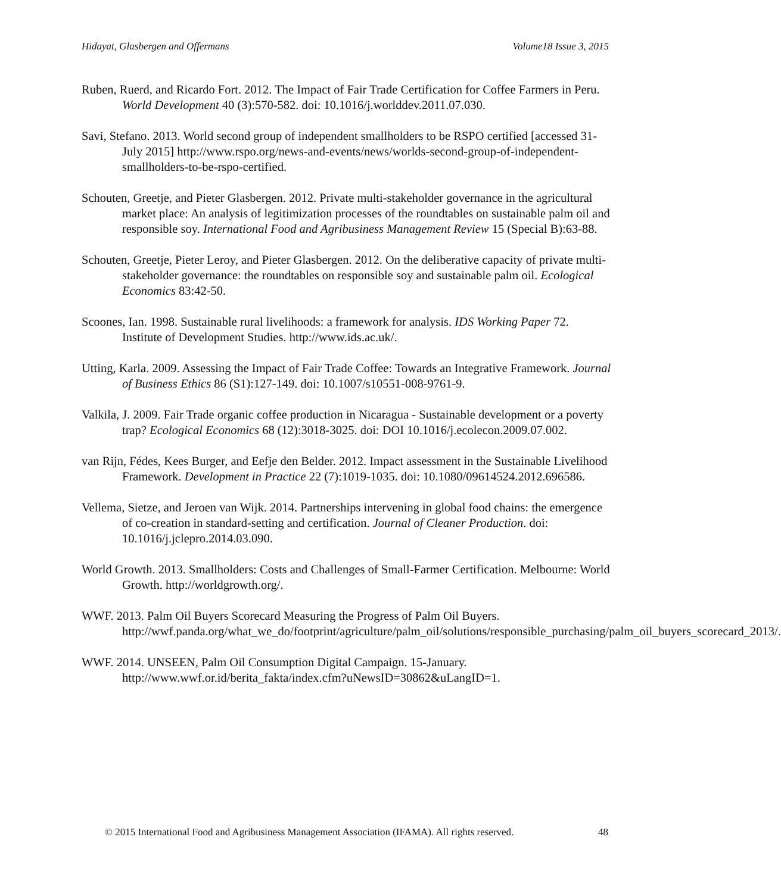Hidayat, Glasbergen and Offermans Volume18 Issue 3, 2015
Ruben, Ruerd, and Ricardo Fort. 2012. The Impact of Fair Trade Certification for Coffee Farmers in Peru. World Development 40 (3):570-582. doi: 10.1016/j.worlddev.2011.07.030.
Savi, Stefano. 2013. World second group of independent smallholders to be RSPO certified [accessed 31-July 2015] http://www.rspo.org/news-and-events/news/worlds-second-group-of-independent-smallholders-to-be-rspo-certified.
Schouten, Greetje, and Pieter Glasbergen. 2012. Private multi-stakeholder governance in the agricultural market place: An analysis of legitimization processes of the roundtables on sustainable palm oil and responsible soy. International Food and Agribusiness Management Review 15 (Special B):63-88.
Schouten, Greetje, Pieter Leroy, and Pieter Glasbergen. 2012. On the deliberative capacity of private multi-stakeholder governance: the roundtables on responsible soy and sustainable palm oil. Ecological Economics 83:42-50.
Scoones, Ian. 1998. Sustainable rural livelihoods: a framework for analysis. IDS Working Paper 72. Institute of Development Studies. http://www.ids.ac.uk/.
Utting, Karla. 2009. Assessing the Impact of Fair Trade Coffee: Towards an Integrative Framework. Journal of Business Ethics 86 (S1):127-149. doi: 10.1007/s10551-008-9761-9.
Valkila, J. 2009. Fair Trade organic coffee production in Nicaragua - Sustainable development or a poverty trap? Ecological Economics 68 (12):3018-3025. doi: DOI 10.1016/j.ecolecon.2009.07.002.
van Rijn, Fédes, Kees Burger, and Eefje den Belder. 2012. Impact assessment in the Sustainable Livelihood Framework. Development in Practice 22 (7):1019-1035. doi: 10.1080/09614524.2012.696586.
Vellema, Sietze, and Jeroen van Wijk. 2014. Partnerships intervening in global food chains: the emergence of co-creation in standard-setting and certification. Journal of Cleaner Production. doi: 10.1016/j.jclepro.2014.03.090.
World Growth. 2013. Smallholders: Costs and Challenges of Small-Farmer Certification. Melbourne: World Growth. http://worldgrowth.org/.
WWF. 2013. Palm Oil Buyers Scorecard Measuring the Progress of Palm Oil Buyers. http://wwf.panda.org/what_we_do/footprint/agriculture/palm_oil/solutions/responsible_purchasing/palm_oil_buyers_scorecard_2013/.
WWF. 2014. UNSEEN, Palm Oil Consumption Digital Campaign. 15-January. http://www.wwf.or.id/berita_fakta/index.cfm?uNewsID=30862&uLangID=1.
© 2015 International Food and Agribusiness Management Association (IFAMA). All rights reserved. 48